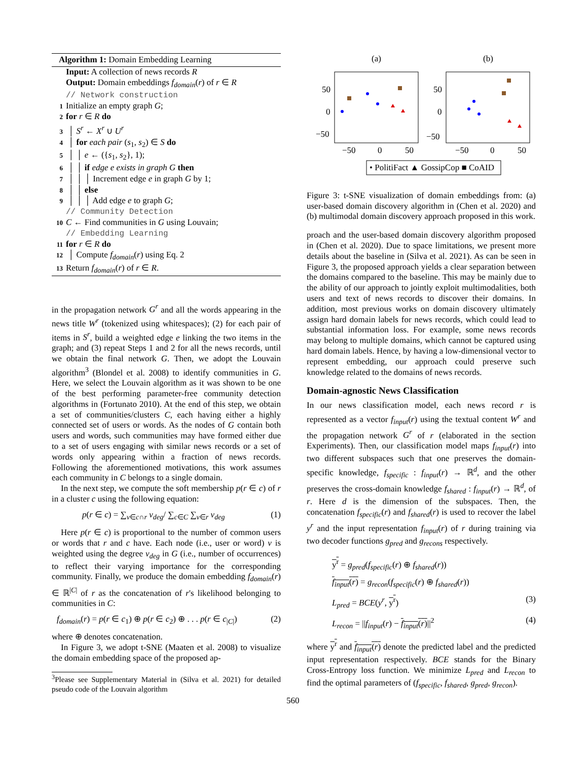Algorithm 1: Domain Embedding Learning
Input: A collection of news records R
Output: Domain embeddings f<sub>domain</sub>(r) of r ∈ R
// Network construction
1 Initialize an empty graph G;
2 for r ∈ R do
3 │ S<sup>r</sup> ← X<sup>r</sup> ∪ U<sup>r</sup>
4 │ for each pair (s<sub>1</sub>, s<sub>2</sub>) ∈ S do
5 │ │ e ← ({s<sub>1</sub>, s<sub>2</sub>}, 1);
6 │ │ if edge e exists in graph G then
7 │ │ │ Increment edge e in graph G by 1;
8 │ │ else
9 │ │ │ Add edge e to graph G;
// Community Detection
10 C ← Find communities in G using Louvain;
// Embedding Learning
11 for r ∈ R do
12 │ Compute f<sub>domain</sub>(r) using Eq. 2
13 Return f<sub>domain</sub>(r) of r ∈ R.
in the propagation network G<sup>r</sup> and all the words appearing in the news title W<sup>r</sup> (tokenized using whitespaces); (2) for each pair of items in S<sup>r</sup>, build a weighted edge e linking the two items in the graph; and (3) repeat Steps 1 and 2 for all the news records, until we obtain the final network G. Then, we adopt the Louvain algorithm<sup>3</sup> (Blondel et al. 2008) to identify communities in G. Here, we select the Louvain algorithm as it was shown to be one of the best performing parameter-free community detection algorithms in (Fortunato 2010). At the end of this step, we obtain a set of communities/clusters C, each having either a highly connected set of users or words. As the nodes of G contain both users and words, such communities may have formed either due to a set of users engaging with similar news records or a set of words only appearing within a fraction of news records. Following the aforementioned motivations, this work assumes each community in C belongs to a single domain.
In the next step, we compute the soft membership p(r ∈ c) of r in a cluster c using the following equation:
p(r ∈ c) = ∑<sub>v∈c∩r</sub> v<sub>deg</sub>/ ∑<sub>c∈C</sub> ∑<sub>v∈r</sub> v<sub>deg</sub> (1)
Here p(r ∈ c) is proportional to the number of common users or words that r and c have. Each node (i.e., user or word) v is weighted using the degree v<sub>deg</sub> in G (i.e., number of occurrences) to reflect their varying importance for the corresponding community. Finally, we produce the domain embedding f<sub>domain</sub>(r) ∈ ℝ<sup>|C|</sup> of r as the concatenation of r's likelihood belonging to communities in C:
f<sub>domain</sub>(r) = p(r ∈ c<sub>1</sub>) ⊕ p(r ∈ c<sub>2</sub>) ⊕ . . . p(r ∈ c<sub>|C|</sub>) (2)
where ⊕ denotes concatenation.
In Figure 3, we adopt t-SNE (Maaten et al. 2008) to visualize the domain embedding space of the proposed ap-
<sup>3</sup> Please see Supplementary Material in (Silva et al. 2021) for detailed pseudo code of the Louvain algorithm
(a)
(b)
50
0
−50
50
0
−50
−50
0
50
−50
0
50
• PolitiFact ▲ GossipCop ■ CoAID
Figure 3: t-SNE visualization of domain embeddings from: (a) user-based domain discovery algorithm in (Chen et al. 2020) and (b) multimodal domain discovery approach proposed in this work.
proach and the user-based domain discovery algorithm proposed in (Chen et al. 2020). Due to space limitations, we present more details about the baseline in (Silva et al. 2021). As can be seen in Figure 3, the proposed approach yields a clear separation between the domains compared to the baseline. This may be mainly due to the ability of our approach to jointly exploit multimodalities, both users and text of news records to discover their domains. In addition, most previous works on domain discovery ultimately assign hard domain labels for news records, which could lead to substantial information loss. For example, some news records may belong to multiple domains, which cannot be captured using hard domain labels. Hence, by having a low-dimensional vector to represent embedding, our approach could preserve such knowledge related to the domains of news records.
Domain-agnostic News Classification
In our news classification model, each news record r is represented as a vector f<sub>input</sub>(r) using the textual content W<sup>r</sup> and the propagation network G<sup>r</sup> of r (elaborated in the section Experiments). Then, our classification model maps f<sub>input</sub>(r) into two different subspaces such that one preserves the domain-specific knowledge, f<sub>specific</sub> : f<sub>input</sub>(r) → ℝ<sup>d</sup>, and the other preserves the cross-domain knowledge f<sub>shared</sub> : f<sub>input</sub>(r) → ℝ<sup>d</sup>, of r. Here d is the dimension of the subspaces. Then, the concatenation f<sub>specific</sub>(r) and f<sub>shared</sub>(r) is used to recover the label y<sup>r</sup> and the input representation f<sub>input</sub>(r) of r during training via two decoder functions g<sub>pred</sub> and g<sub>recons</sub> respectively.
y<sup>r</sup> = g<sub>pred</sub>(f<sub>specific</sub>(r) ⊕ f<sub>shared</sub>(r))
f<sub>input</sub>(r) = g<sub>recon</sub>(f<sub>specific</sub>(r) ⊕ f<sub>shared</sub>(r))
L<sub>pred</sub> = BCE(y<sup>r</sup>, y<sup>r</sup>) (3)
L<sub>recon</sub> = ||f<sub>input</sub>(r) − f<sub>input</sub>(r)||<sup>2</sup> (4)
where y<sup>r</sup> and f<sub>input</sub>(r) denote the predicted label and the predicted input representation respectively. BCE stands for the Binary Cross-Entropy loss function. We minimize L<sub>pred</sub> and L<sub>recon</sub> to find the optimal parameters of (f<sub>specific</sub>, f<sub>shared</sub>, g<sub>pred</sub>, g<sub>recon</sub>).
560